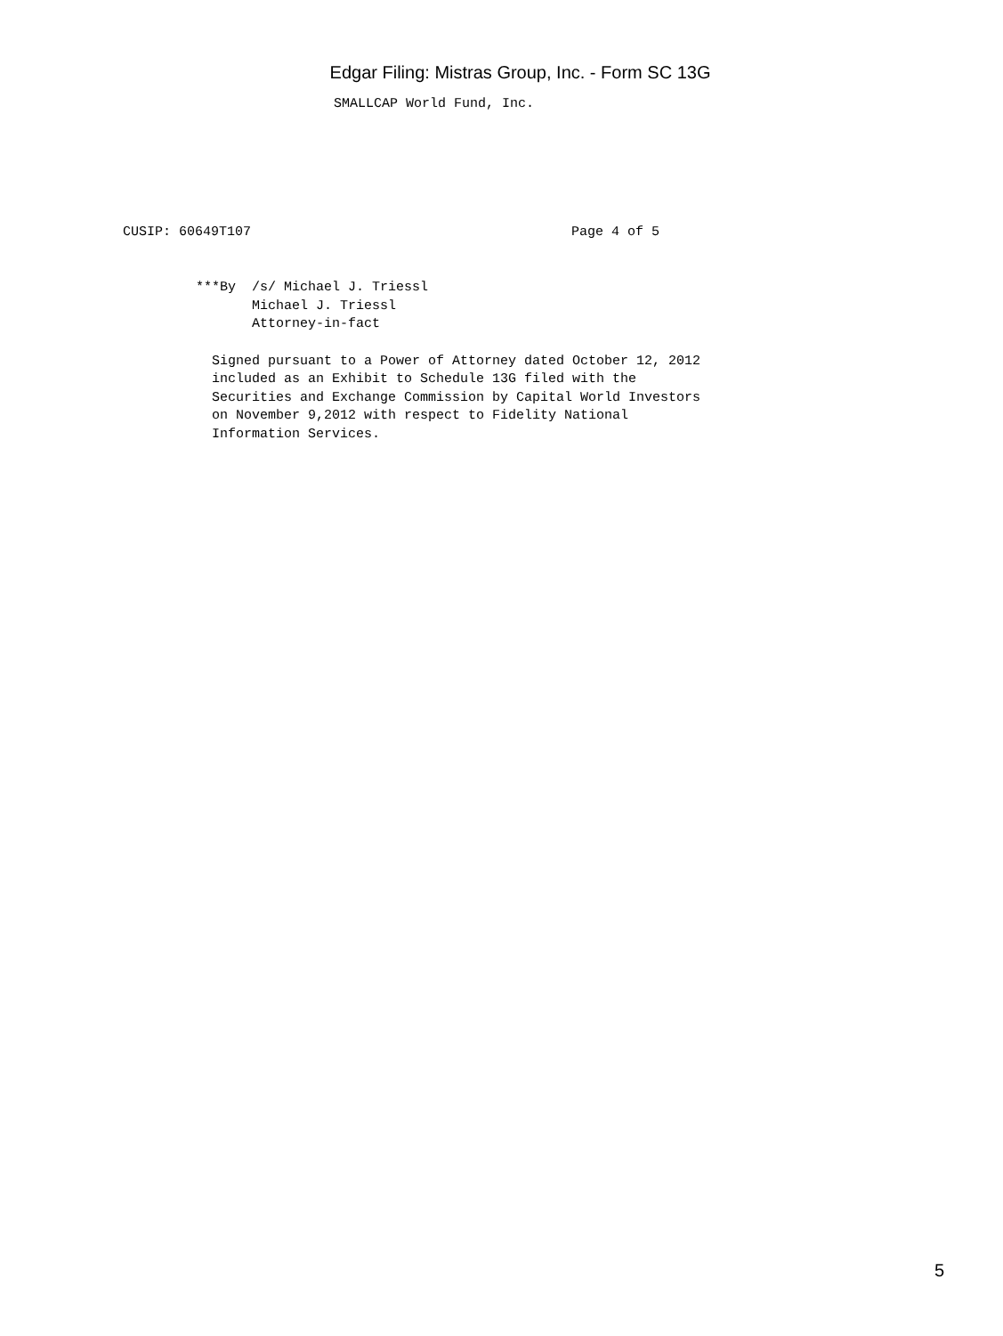Edgar Filing: Mistras Group, Inc. - Form SC 13G
SMALLCAP World Fund, Inc.
CUSIP: 60649T107                                        Page 4 of 5
***By  /s/ Michael J. Triessl
       Michael J. Triessl
       Attorney-in-fact

  Signed pursuant to a Power of Attorney dated October 12, 2012
  included as an Exhibit to Schedule 13G filed with the
  Securities and Exchange Commission by Capital World Investors
  on November 9,2012 with respect to Fidelity National
  Information Services.
5